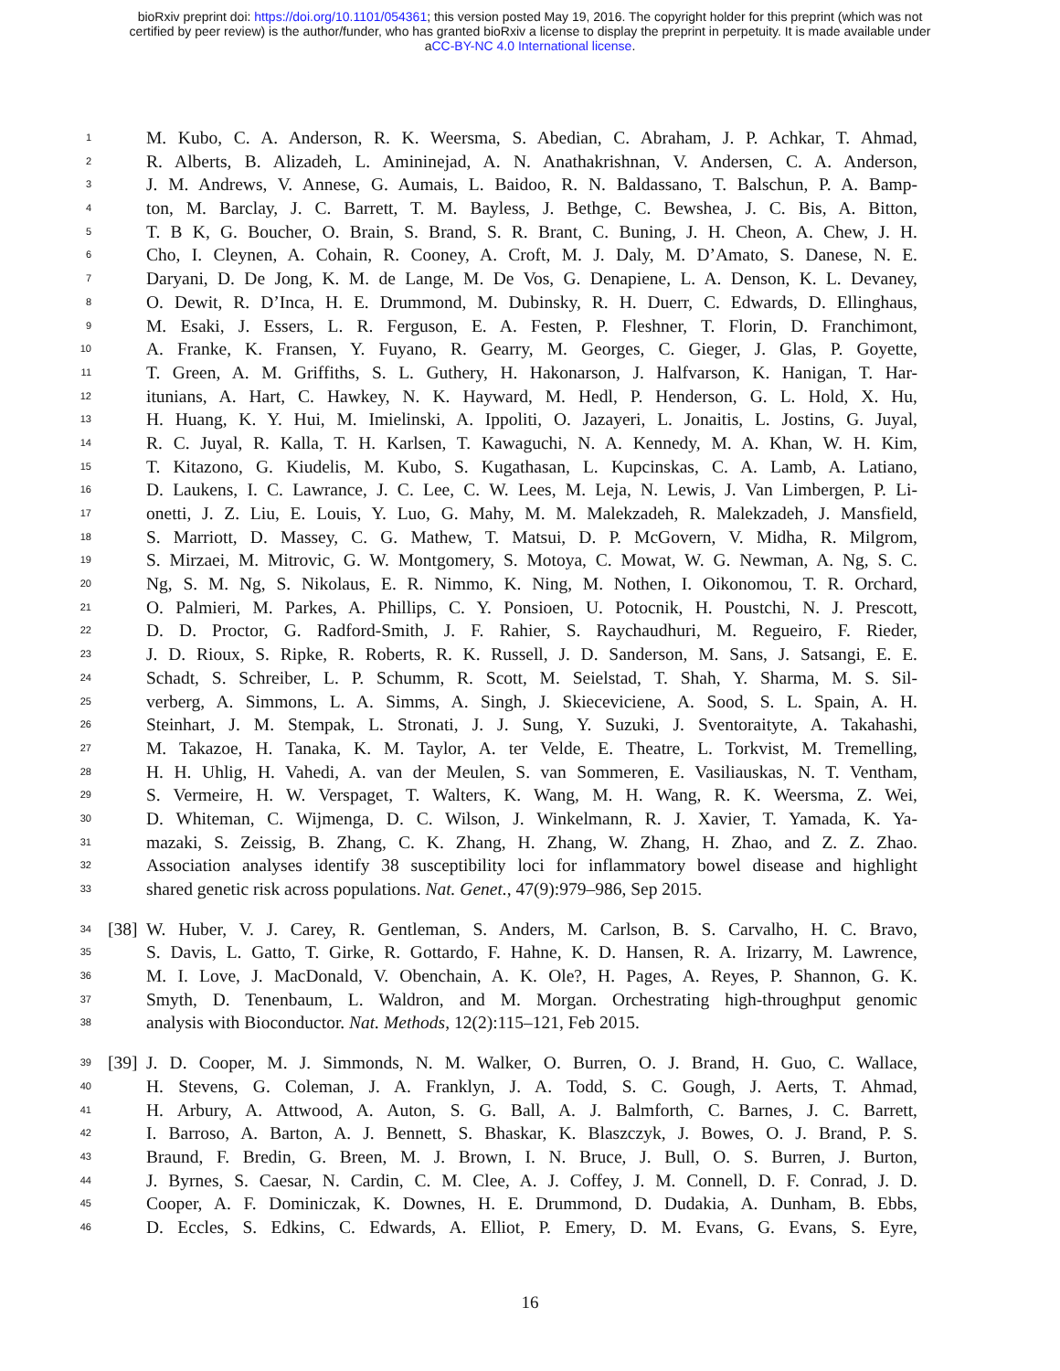bioRxiv preprint doi: https://doi.org/10.1101/054361; this version posted May 19, 2016. The copyright holder for this preprint (which was not
certified by peer review) is the author/funder, who has granted bioRxiv a license to display the preprint in perpetuity. It is made available under
aCC-BY-NC 4.0 International license.
1 M. Kubo, C. A. Anderson, R. K. Weersma, S. Abedian, C. Abraham, J. P. Achkar, T. Ahmad,
2 R. Alberts, B. Alizadeh, L. Amininejad, A. N. Anathakrishnan, V. Andersen, C. A. Anderson,
3 J. M. Andrews, V. Annese, G. Aumais, L. Baidoo, R. N. Baldassano, T. Balschun, P. A. Bamp-
4 ton, M. Barclay, J. C. Barrett, T. M. Bayless, J. Bethge, C. Bewshea, J. C. Bis, A. Bitton,
5 T. B K, G. Boucher, O. Brain, S. Brand, S. R. Brant, C. Buning, J. H. Cheon, A. Chew, J. H.
6 Cho, I. Cleynen, A. Cohain, R. Cooney, A. Croft, M. J. Daly, M. D’Amato, S. Danese, N. E.
7 Daryani, D. De Jong, K. M. de Lange, M. De Vos, G. Denapiene, L. A. Denson, K. L. Devaney,
8 O. Dewit, R. D’Inca, H. E. Drummond, M. Dubinsky, R. H. Duerr, C. Edwards, D. Ellinghaus,
9 M. Esaki, J. Essers, L. R. Ferguson, E. A. Festen, P. Fleshner, T. Florin, D. Franchimont,
10 A. Franke, K. Fransen, Y. Fuyano, R. Gearry, M. Georges, C. Gieger, J. Glas, P. Goyette,
11 T. Green, A. M. Griffiths, S. L. Guthery, H. Hakonarson, J. Halfvarson, K. Hanigan, T. Har-
12 itunians, A. Hart, C. Hawkey, N. K. Hayward, M. Hedl, P. Henderson, G. L. Hold, X. Hu,
13 H. Huang, K. Y. Hui, M. Imielinski, A. Ippoliti, O. Jazayeri, L. Jonaitis, L. Jostins, G. Juyal,
14 R. C. Juyal, R. Kalla, T. H. Karlsen, T. Kawaguchi, N. A. Kennedy, M. A. Khan, W. H. Kim,
15 T. Kitazono, G. Kiudelis, M. Kubo, S. Kugathasan, L. Kupcinskas, C. A. Lamb, A. Latiano,
16 D. Laukens, I. C. Lawrance, J. C. Lee, C. W. Lees, M. Leja, N. Lewis, J. Van Limbergen, P. Li-
17 onetti, J. Z. Liu, E. Louis, Y. Luo, G. Mahy, M. M. Malekzadeh, R. Malekzadeh, J. Mansfield,
18 S. Marriott, D. Massey, C. G. Mathew, T. Matsui, D. P. McGovern, V. Midha, R. Milgrom,
19 S. Mirzaei, M. Mitrovic, G. W. Montgomery, S. Motoya, C. Mowat, W. G. Newman, A. Ng, S. C.
20 Ng, S. M. Ng, S. Nikolaus, E. R. Nimmo, K. Ning, M. Nothen, I. Oikonomou, T. R. Orchard,
21 O. Palmieri, M. Parkes, A. Phillips, C. Y. Ponsioen, U. Potocnik, H. Poustchi, N. J. Prescott,
22 D. D. Proctor, G. Radford-Smith, J. F. Rahier, S. Raychaudhuri, M. Regueiro, F. Rieder,
23 J. D. Rioux, S. Ripke, R. Roberts, R. K. Russell, J. D. Sanderson, M. Sans, J. Satsangi, E. E.
24 Schadt, S. Schreiber, L. P. Schumm, R. Scott, M. Seielstad, T. Shah, Y. Sharma, M. S. Sil-
25 verberg, A. Simmons, L. A. Simms, A. Singh, J. Skieceviciene, A. Sood, S. L. Spain, A. H.
26 Steinhart, J. M. Stempak, L. Stronati, J. J. Sung, Y. Suzuki, J. Sventoraityte, A. Takahashi,
27 M. Takazoe, H. Tanaka, K. M. Taylor, A. ter Velde, E. Theatre, L. Torkvist, M. Tremelling,
28 H. H. Uhlig, H. Vahedi, A. van der Meulen, S. van Sommeren, E. Vasiliauskas, N. T. Ventham,
29 S. Vermeire, H. W. Verspaget, T. Walters, K. Wang, M. H. Wang, R. K. Weersma, Z. Wei,
30 D. Whiteman, C. Wijmenga, D. C. Wilson, J. Winkelmann, R. J. Xavier, T. Yamada, K. Ya-
31 mazaki, S. Zeissig, B. Zhang, C. K. Zhang, H. Zhang, W. Zhang, H. Zhao, and Z. Z. Zhao.
32 Association analyses identify 38 susceptibility loci for inflammatory bowel disease and highlight
33 shared genetic risk across populations. Nat. Genet., 47(9):979–986, Sep 2015.
34 [38] W. Huber, V. J. Carey, R. Gentleman, S. Anders, M. Carlson, B. S. Carvalho, H. C. Bravo,
35 S. Davis, L. Gatto, T. Girke, R. Gottardo, F. Hahne, K. D. Hansen, R. A. Irizarry, M. Lawrence,
36 M. I. Love, J. MacDonald, V. Obenchain, A. K. Ole?, H. Pages, A. Reyes, P. Shannon, G. K.
37 Smyth, D. Tenenbaum, L. Waldron, and M. Morgan. Orchestrating high-throughput genomic
38 analysis with Bioconductor. Nat. Methods, 12(2):115–121, Feb 2015.
39 [39] J. D. Cooper, M. J. Simmonds, N. M. Walker, O. Burren, O. J. Brand, H. Guo, C. Wallace,
40 H. Stevens, G. Coleman, J. A. Franklyn, J. A. Todd, S. C. Gough, J. Aerts, T. Ahmad,
41 H. Arbury, A. Attwood, A. Auton, S. G. Ball, A. J. Balmforth, C. Barnes, J. C. Barrett,
42 I. Barroso, A. Barton, A. J. Bennett, S. Bhaskar, K. Blaszczyk, J. Bowes, O. J. Brand, P. S.
43 Braund, F. Bredin, G. Breen, M. J. Brown, I. N. Bruce, J. Bull, O. S. Burren, J. Burton,
44 J. Byrnes, S. Caesar, N. Cardin, C. M. Clee, A. J. Coffey, J. M. Connell, D. F. Conrad, J. D.
45 Cooper, A. F. Dominiczak, K. Downes, H. E. Drummond, D. Dudakia, A. Dunham, B. Ebbs,
46 D. Eccles, S. Edkins, C. Edwards, A. Elliot, P. Emery, D. M. Evans, G. Evans, S. Eyre,
16